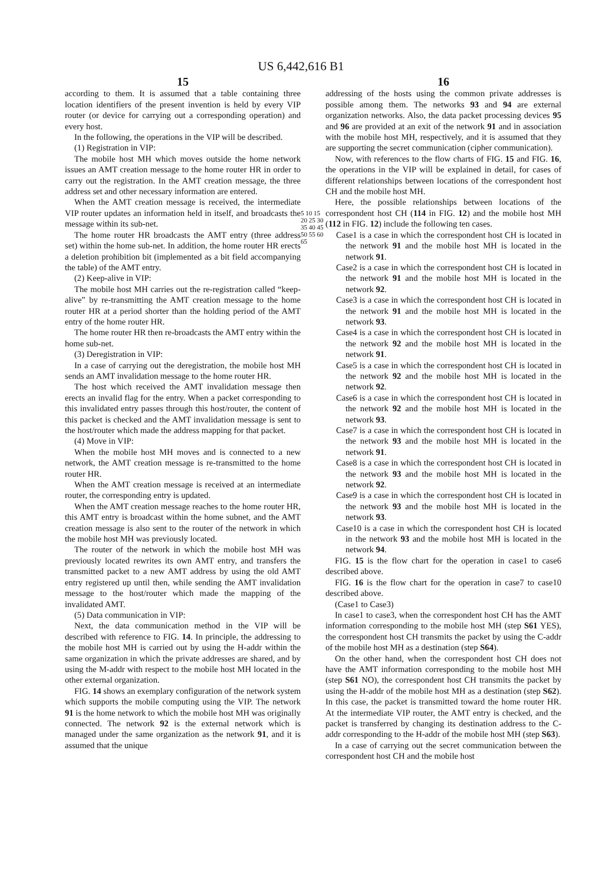US 6,442,616 B1
15
according to them. It is assumed that a table containing three location identifiers of the present invention is held by every VIP router (or device for carrying out a corresponding operation) and every host.
In the following, the operations in the VIP will be described.
(1) Registration in VIP:
The mobile host MH which moves outside the home network issues an AMT creation message to the home router HR in order to carry out the registration. In the AMT creation message, the three address set and other necessary information are entered.
When the AMT creation message is received, the intermediate VIP router updates an information held in itself, and broadcasts the message within its sub-net.
The home router HR broadcasts the AMT entry (three address set) within the home sub-net. In addition, the home router HR erects a deletion prohibition bit (implemented as a bit field accompanying the table) of the AMT entry.
(2) Keep-alive in VIP:
The mobile host MH carries out the re-registration called “keep-alive” by re-transmitting the AMT creation message to the home router HR at a period shorter than the holding period of the AMT entry of the home router HR.
The home router HR then re-broadcasts the AMT entry within the home sub-net.
(3) Deregistration in VIP:
In a case of carrying out the deregistration, the mobile host MH sends an AMT invalidation message to the home router HR.
The host which received the AMT invalidation message then erects an invalid flag for the entry. When a packet corresponding to this invalidated entry passes through this host/router, the content of this packet is checked and the AMT invalidation message is sent to the host/router which made the address mapping for that packet.
(4) Move in VIP:
When the mobile host MH moves and is connected to a new network, the AMT creation message is re-transmitted to the home router HR.
When the AMT creation message is received at an intermediate router, the corresponding entry is updated.
When the AMT creation message reaches to the home router HR, this AMT entry is broadcast within the home subnet, and the AMT creation message is also sent to the router of the network in which the mobile host MH was previously located.
The router of the network in which the mobile host MH was previously located rewrites its own AMT entry, and transfers the transmitted packet to a new AMT address by using the old AMT entry registered up until then, while sending the AMT invalidation message to the host/router which made the mapping of the invalidated AMT.
(5) Data communication in VIP:
Next, the data communication method in the VIP will be described with reference to FIG. 14. In principle, the addressing to the mobile host MH is carried out by using the H-addr within the same organization in which the private addresses are shared, and by using the M-addr with respect to the mobile host MH located in the other external organization.
FIG. 14 shows an exemplary configuration of the network system which supports the mobile computing using the VIP. The network 91 is the home network to which the mobile host MH was originally connected. The network 92 is the external network which is managed under the same organization as the network 91, and it is assumed that the unique
5 10 15 20 25 30 35 40 45 50 55 60 65
16
addressing of the hosts using the common private addresses is possible among them. The networks 93 and 94 are external organization networks. Also, the data packet processing devices 95 and 96 are provided at an exit of the network 91 and in association with the mobile host MH, respectively, and it is assumed that they are supporting the secret communication (cipher communication).
Now, with references to the flow charts of FIG. 15 and FIG. 16, the operations in the VIP will be explained in detail, for cases of different relationships between locations of the correspondent host CH and the mobile host MH.
Here, the possible relationships between locations of the correspondent host CH (114 in FIG. 12) and the mobile host MH (112 in FIG. 12) include the following ten cases.
Case1 is a case in which the correspondent host CH is located in the network 91 and the mobile host MH is located in the network 91.
Case2 is a case in which the correspondent host CH is located in the network 91 and the mobile host MH is located in the network 92.
Case3 is a case in which the correspondent host CH is located in the network 91 and the mobile host MH is located in the network 93.
Case4 is a case in which the correspondent host CH is located in the network 92 and the mobile host MH is located in the network 91.
Case5 is a case in which the correspondent host CH is located in the network 92 and the mobile host MH is located in the network 92.
Case6 is a case in which the correspondent host CH is located in the network 92 and the mobile host MH is located in the network 93.
Case7 is a case in which the correspondent host CH is located in the network 93 and the mobile host MH is located in the network 91.
Case8 is a case in which the correspondent host CH is located in the network 93 and the mobile host MH is located in the network 92.
Case9 is a case in which the correspondent host CH is located in the network 93 and the mobile host MH is located in the network 93.
Case10 is a case in which the correspondent host CH is located in the network 93 and the mobile host MH is located in the network 94.
FIG. 15 is the flow chart for the operation in case1 to case6 described above.
FIG. 16 is the flow chart for the operation in case7 to case10 described above.
(Case1 to Case3)
In case1 to case3, when the correspondent host CH has the AMT information corresponding to the mobile host MH (step S61 YES), the correspondent host CH transmits the packet by using the C-addr of the mobile host MH as a destination (step S64).
On the other hand, when the correspondent host CH does not have the AMT information corresponding to the mobile host MH (step S61 NO), the correspondent host CH transmits the packet by using the H-addr of the mobile host MH as a destination (step S62). In this case, the packet is transmitted toward the home router HR. At the intermediate VIP router, the AMT entry is checked, and the packet is transferred by changing its destination address to the C-addr corresponding to the H-addr of the mobile host MH (step S63).
In a case of carrying out the secret communication between the correspondent host CH and the mobile host